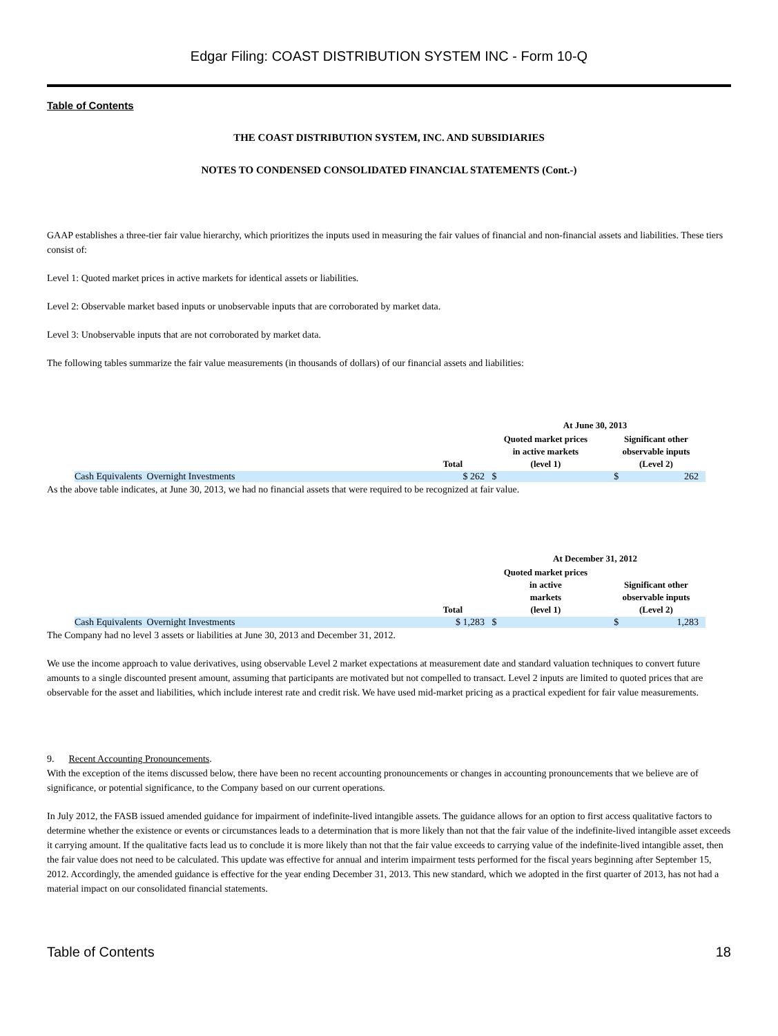Edgar Filing: COAST DISTRIBUTION SYSTEM INC - Form 10-Q
Table of Contents
THE COAST DISTRIBUTION SYSTEM, INC. AND SUBSIDIARIES
NOTES TO CONDENSED CONSOLIDATED FINANCIAL STATEMENTS (Cont.-)
GAAP establishes a three-tier fair value hierarchy, which prioritizes the inputs used in measuring the fair values of financial and non-financial assets and liabilities. These tiers consist of:
Level 1: Quoted market prices in active markets for identical assets or liabilities.
Level 2: Observable market based inputs or unobservable inputs that are corroborated by market data.
Level 3: Unobservable inputs that are not corroborated by market data.
The following tables summarize the fair value measurements (in thousands of dollars) of our financial assets and liabilities:
| | | At June 30, 2013 | |
| --- | --- | --- | --- |
| | Total | Quoted market prices in active markets (level 1) | Significant other observable inputs (Level 2) |
| Cash Equivalents Overnight Investments | $ 262 | $ | $ 262 |
As the above table indicates, at June 30, 2013, we had no financial assets that were required to be recognized at fair value.
| | | At December 31, 2012 | |
| --- | --- | --- | --- |
| | Total | Quoted market prices in active markets (level 1) | Significant other observable inputs (Level 2) |
| Cash Equivalents Overnight Investments | $ 1,283 | $ | $ 1,283 |
The Company had no level 3 assets or liabilities at June 30, 2013 and December 31, 2012.
We use the income approach to value derivatives, using observable Level 2 market expectations at measurement date and standard valuation techniques to convert future amounts to a single discounted present amount, assuming that participants are motivated but not compelled to transact. Level 2 inputs are limited to quoted prices that are observable for the asset and liabilities, which include interest rate and credit risk. We have used mid-market pricing as a practical expedient for fair value measurements.
9. Recent Accounting Pronouncements.
With the exception of the items discussed below, there have been no recent accounting pronouncements or changes in accounting pronouncements that we believe are of significance, or potential significance, to the Company based on our current operations.
In July 2012, the FASB issued amended guidance for impairment of indefinite-lived intangible assets. The guidance allows for an option to first access qualitative factors to determine whether the existence or events or circumstances leads to a determination that is more likely than not that the fair value of the indefinite-lived intangible asset exceeds it carrying amount. If the qualitative facts lead us to conclude it is more likely than not that the fair value exceeds to carrying value of the indefinite-lived intangible asset, then the fair value does not need to be calculated. This update was effective for annual and interim impairment tests performed for the fiscal years beginning after September 15, 2012. Accordingly, the amended guidance is effective for the year ending December 31, 2013. This new standard, which we adopted in the first quarter of 2013, has not had a material impact on our consolidated financial statements.
Table of Contents 18